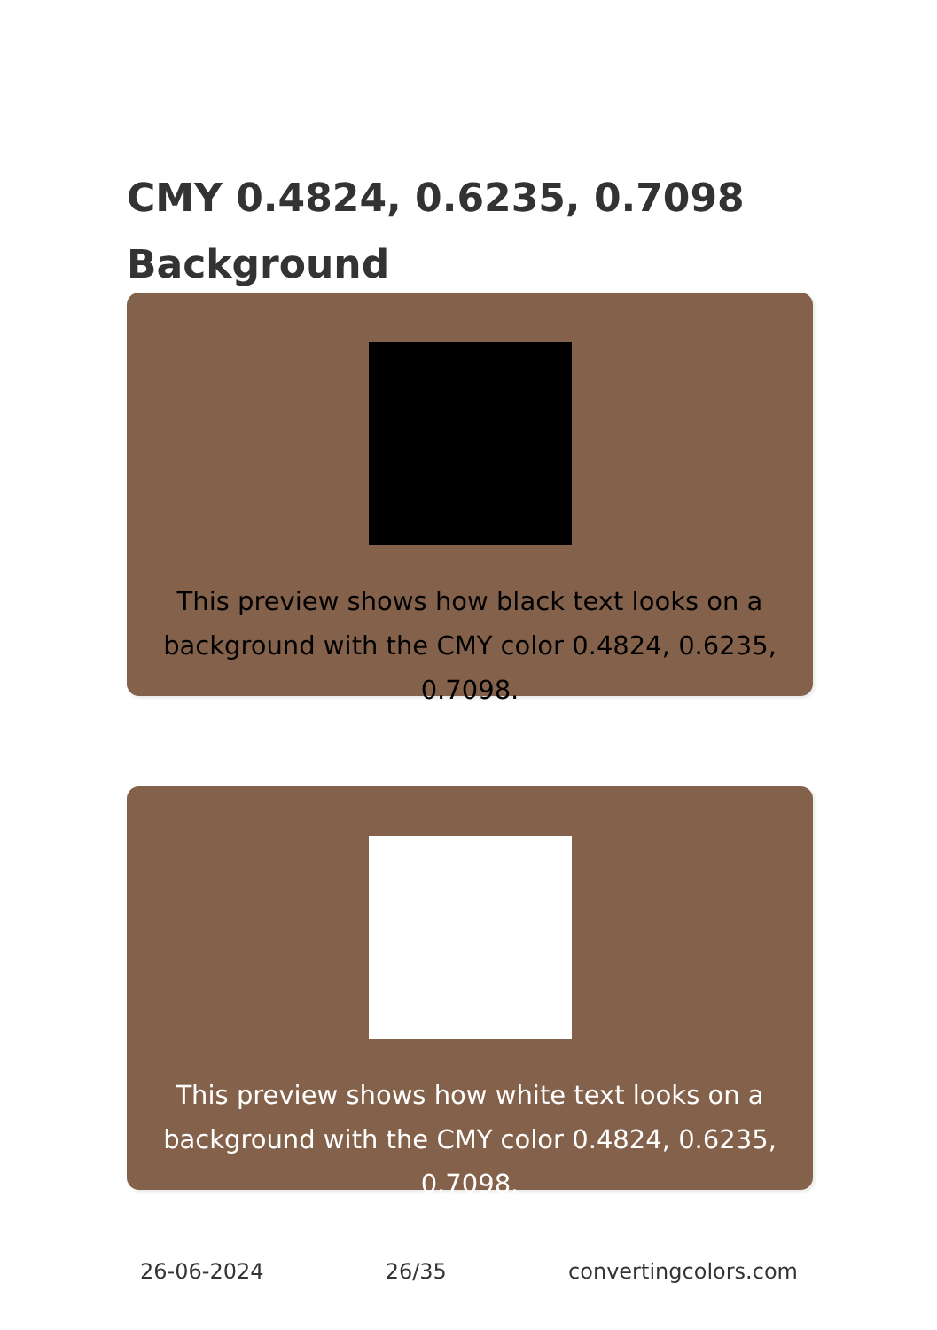CMY 0.4824, 0.6235, 0.7098
Background
This preview shows how black text looks on a background with the CMY color 0.4824, 0.6235, 0.7098.
This preview shows how white text looks on a background with the CMY color 0.4824, 0.6235, 0.7098.
26-06-2024 26/35 convertingcolors.com